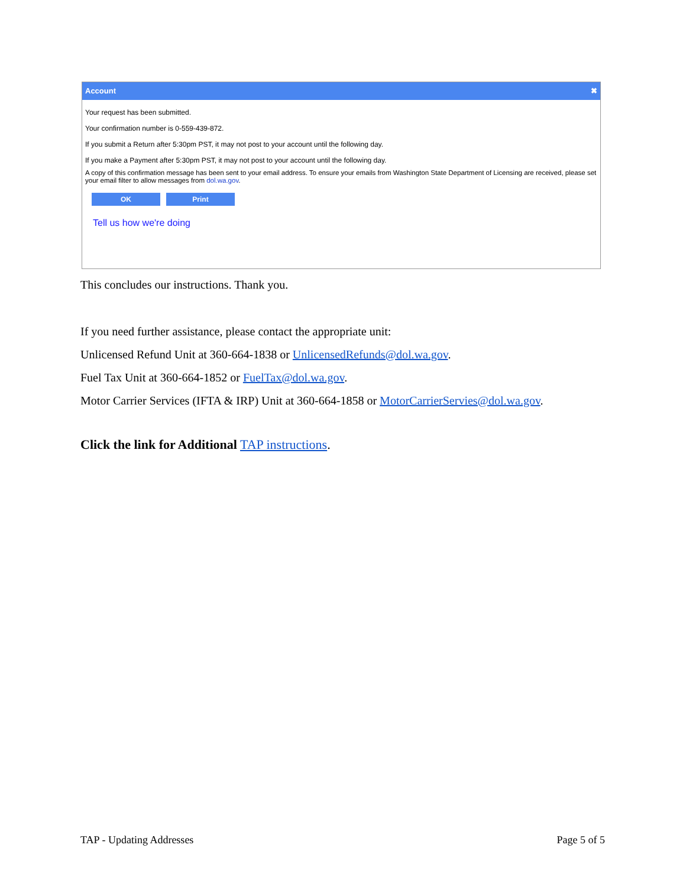Account ✖
Your request has been submitted.
Your confirmation number is 0-559-439-872.
If you submit a Return after 5:30pm PST, it may not post to your account until the following day.
If you make a Payment after 5:30pm PST, it may not post to your account until the following day.
A copy of this confirmation message has been sent to your email address. To ensure your emails from Washington State Department of Licensing are received, please set your email filter to allow messages from dol.wa.gov.
OK Print
Tell us how we're doing
This concludes our instructions. Thank you.
If you need further assistance, please contact the appropriate unit:
Unlicensed Refund Unit at 360-664-1838 or UnlicensedRefunds@dol.wa.gov.
Fuel Tax Unit at 360-664-1852 or FuelTax@dol.wa.gov.
Motor Carrier Services (IFTA & IRP) Unit at 360-664-1858 or MotorCarrierServies@dol.wa.gov.
Click the link for Additional TAP instructions.
TAP - Updating Addresses Page 5 of 5